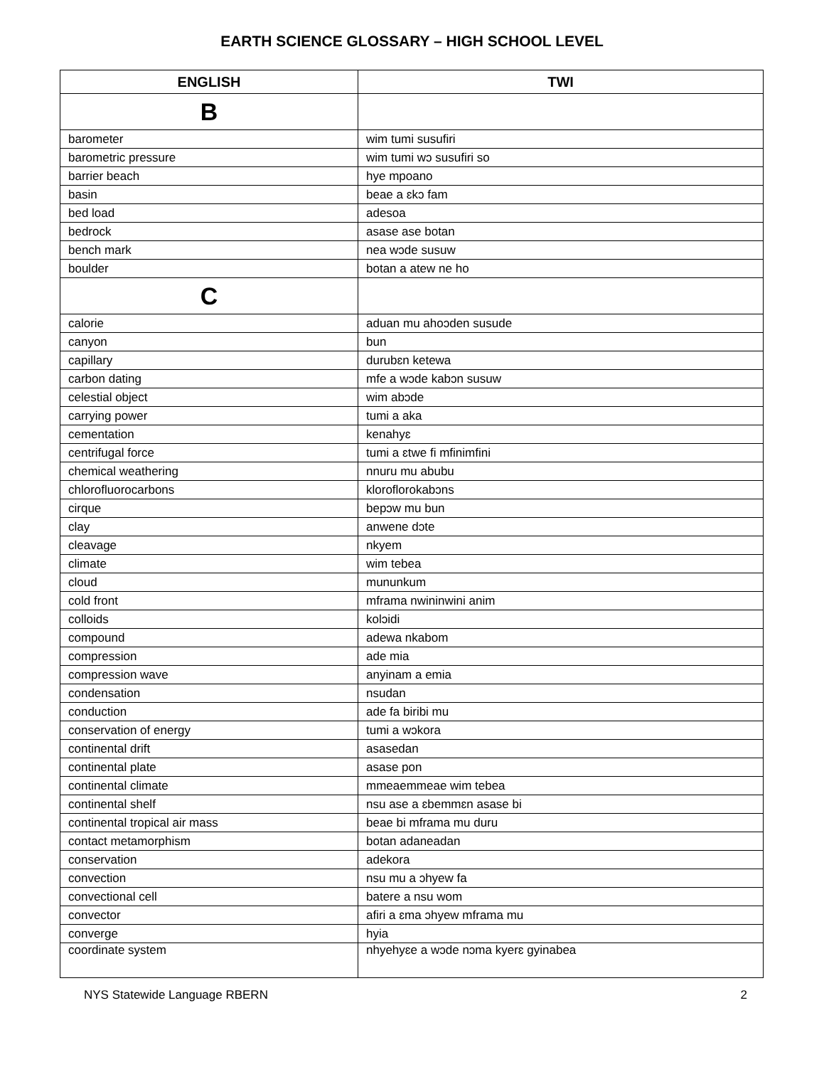EARTH SCIENCE GLOSSARY – HIGH SCHOOL LEVEL
| ENGLISH | TWI |
| --- | --- |
| B | |
| barometer | wim tumi susufiri |
| barometric pressure | wim tumi wɔ susufiri so |
| barrier beach | hye mpoano |
| basin | beae a ɛkɔ fam |
| bed load | adesoa |
| bedrock | asase ase botan |
| bench mark | nea wɔde susuw |
| boulder | botan a atew ne ho |
| C | |
| calorie | aduan mu ahoɔden susude |
| canyon | bun |
| capillary | durubɛn ketewa |
| carbon dating | mfe a wɔde kabɔn susuw |
| celestial object | wim abɔde |
| carrying power | tumi a aka |
| cementation | kenahyɛ |
| centrifugal force | tumi a ɛtwe fi mfinimfini |
| chemical weathering | nnuru mu abubu |
| chlorofluorocarbons | kloroflorokabɔns |
| cirque | bepɔw mu bun |
| clay | anwene dɔte |
| cleavage | nkyem |
| climate | wim tebea |
| cloud | mununkum |
| cold front | mframa nwininwini anim |
| colloids | kolɔidi |
| compound | adewa nkabom |
| compression | ade mia |
| compression wave | anyinam a emia |
| condensation | nsudan |
| conduction | ade fa biribi mu |
| conservation of energy | tumi a wɔkora |
| continental drift | asasedan |
| continental plate | asase pon |
| continental climate | mmeaemmeae wim tebea |
| continental shelf | nsu ase a ɛbemmɛn asase bi |
| continental tropical air mass | beae bi mframa mu duru |
| contact metamorphism | botan adaneadan |
| conservation | adekora |
| convection | nsu mu a ɔhyew fa |
| convectional cell | batere a nsu wom |
| convector | afiri a ɛma ɔhyew mframa mu |
| converge | hyia |
| coordinate system | nhyehyɛe a wɔde nɔma kyerɛ gyinabea |
NYS Statewide Language RBERN 2